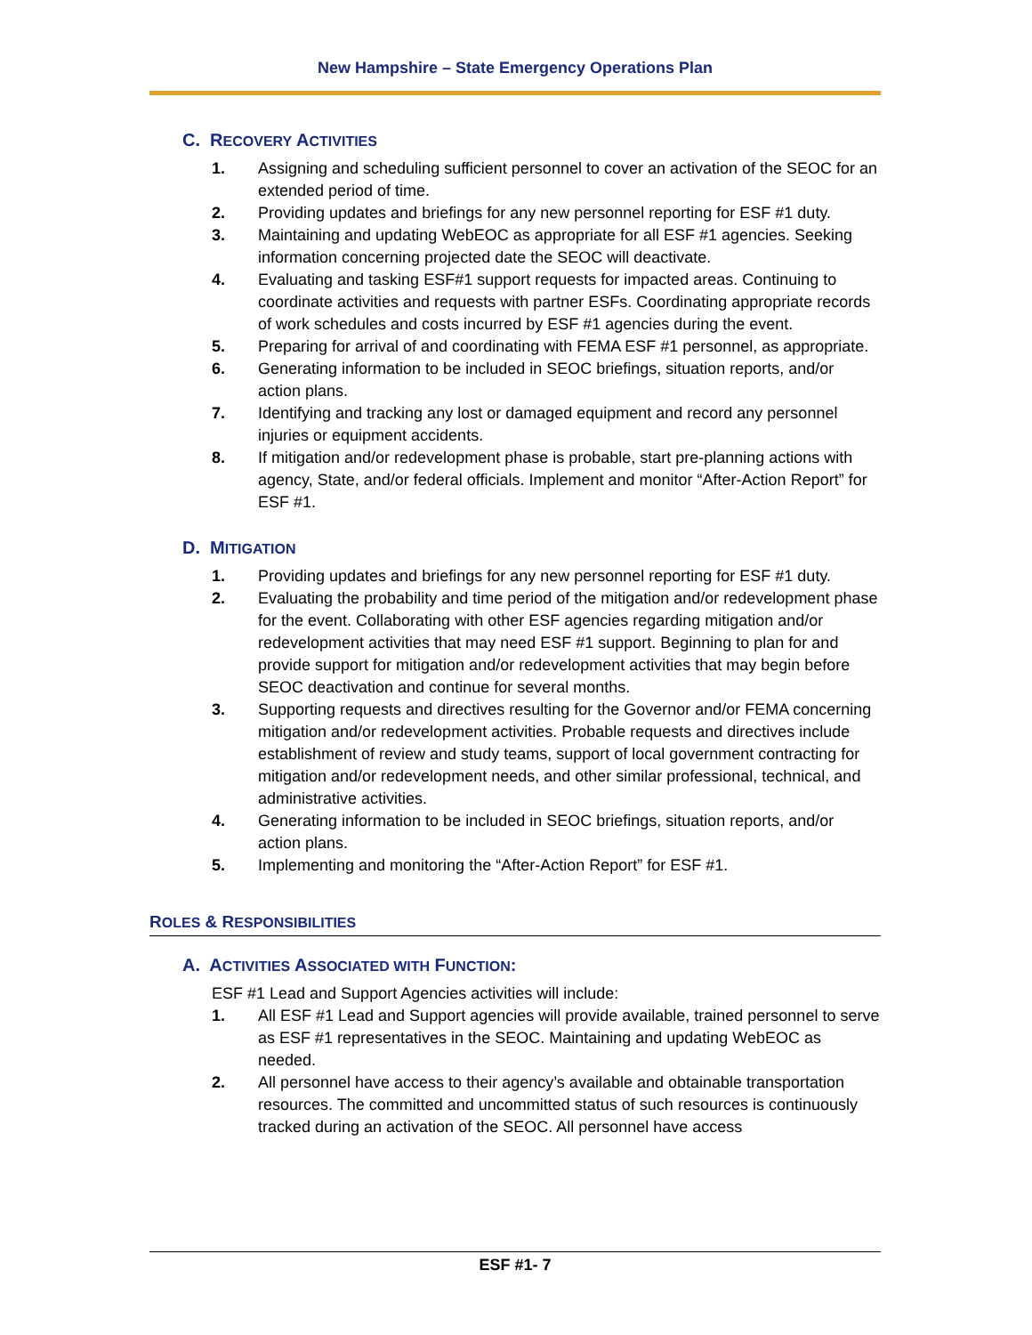New Hampshire – State Emergency Operations Plan
C. RECOVERY ACTIVITIES
1. Assigning and scheduling sufficient personnel to cover an activation of the SEOC for an extended period of time.
2. Providing updates and briefings for any new personnel reporting for ESF #1 duty.
3. Maintaining and updating WebEOC as appropriate for all ESF #1 agencies. Seeking information concerning projected date the SEOC will deactivate.
4. Evaluating and tasking ESF#1 support requests for impacted areas. Continuing to coordinate activities and requests with partner ESFs. Coordinating appropriate records of work schedules and costs incurred by ESF #1 agencies during the event.
5. Preparing for arrival of and coordinating with FEMA ESF #1 personnel, as appropriate.
6. Generating information to be included in SEOC briefings, situation reports, and/or action plans.
7. Identifying and tracking any lost or damaged equipment and record any personnel injuries or equipment accidents.
8. If mitigation and/or redevelopment phase is probable, start pre-planning actions with agency, State, and/or federal officials. Implement and monitor “After-Action Report” for ESF #1.
D. MITIGATION
1. Providing updates and briefings for any new personnel reporting for ESF #1 duty.
2. Evaluating the probability and time period of the mitigation and/or redevelopment phase for the event. Collaborating with other ESF agencies regarding mitigation and/or redevelopment activities that may need ESF #1 support. Beginning to plan for and provide support for mitigation and/or redevelopment activities that may begin before SEOC deactivation and continue for several months.
3. Supporting requests and directives resulting for the Governor and/or FEMA concerning mitigation and/or redevelopment activities. Probable requests and directives include establishment of review and study teams, support of local government contracting for mitigation and/or redevelopment needs, and other similar professional, technical, and administrative activities.
4. Generating information to be included in SEOC briefings, situation reports, and/or action plans.
5. Implementing and monitoring the “After-Action Report” for ESF #1.
ROLES & RESPONSIBILITIES
A. ACTIVITIES ASSOCIATED WITH FUNCTION:
ESF #1 Lead and Support Agencies activities will include:
1. All ESF #1 Lead and Support agencies will provide available, trained personnel to serve as ESF #1 representatives in the SEOC. Maintaining and updating WebEOC as needed.
2. All personnel have access to their agency’s available and obtainable transportation resources. The committed and uncommitted status of such resources is continuously tracked during an activation of the SEOC. All personnel have access
ESF #1- 7